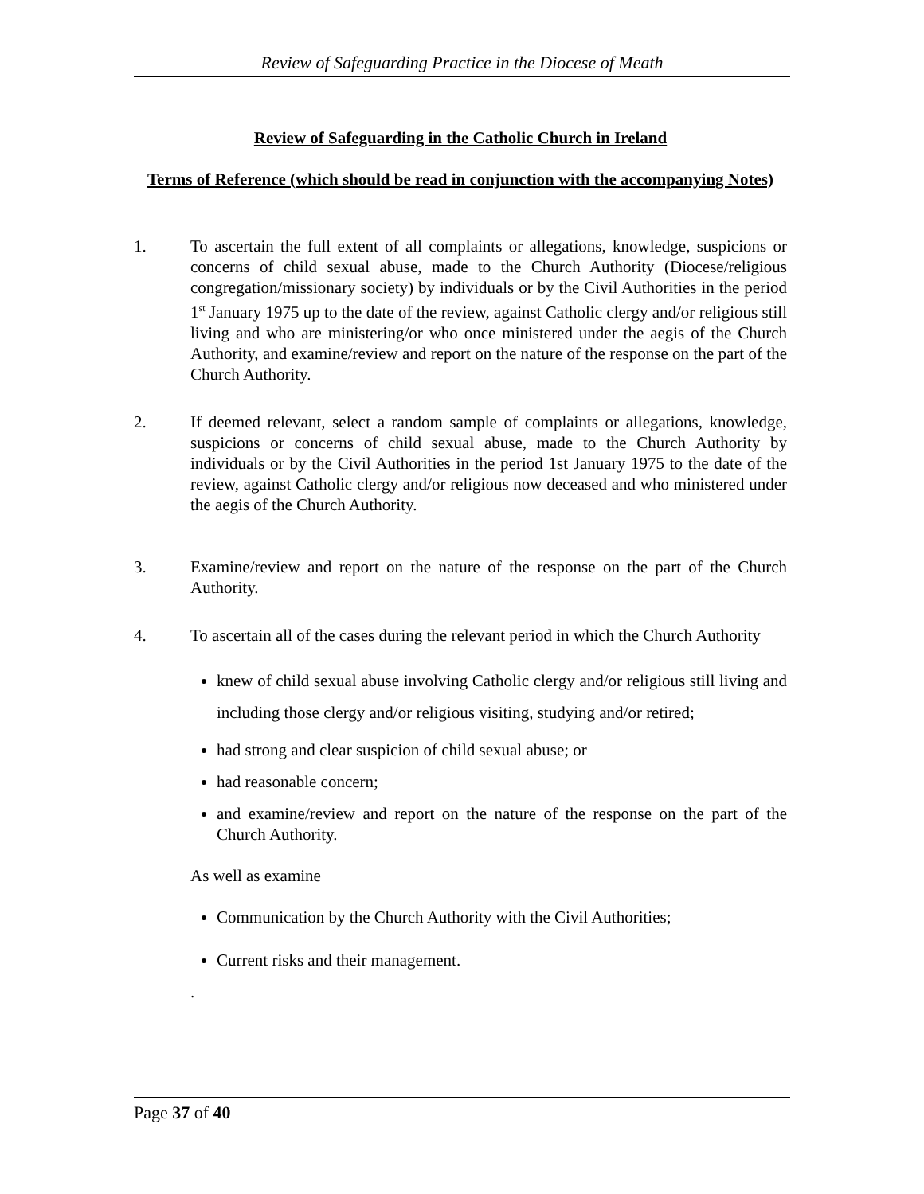Review of Safeguarding Practice in the Diocese of Meath
Review of Safeguarding in the Catholic Church in Ireland
Terms of Reference (which should be read in conjunction with the accompanying Notes)
1. To ascertain the full extent of all complaints or allegations, knowledge, suspicions or concerns of child sexual abuse, made to the Church Authority (Diocese/religious congregation/missionary society) by individuals or by the Civil Authorities in the period 1<sup>st</sup> January 1975 up to the date of the review, against Catholic clergy and/or religious still living and who are ministering/or who once ministered under the aegis of the Church Authority, and examine/review and report on the nature of the response on the part of the Church Authority.
2. If deemed relevant, select a random sample of complaints or allegations, knowledge, suspicions or concerns of child sexual abuse, made to the Church Authority by individuals or by the Civil Authorities in the period 1st January 1975 to the date of the review, against Catholic clergy and/or religious now deceased and who ministered under the aegis of the Church Authority.
3. Examine/review and report on the nature of the response on the part of the Church Authority.
4. To ascertain all of the cases during the relevant period in which the Church Authority
knew of child sexual abuse involving Catholic clergy and/or religious still living and including those clergy and/or religious visiting, studying and/or retired;
had strong and clear suspicion of child sexual abuse; or
had reasonable concern;
and examine/review and report on the nature of the response on the part of the Church Authority.
As well as examine
Communication by the Church Authority with the Civil Authorities;
Current risks and their management.
.
Page 37 of 40